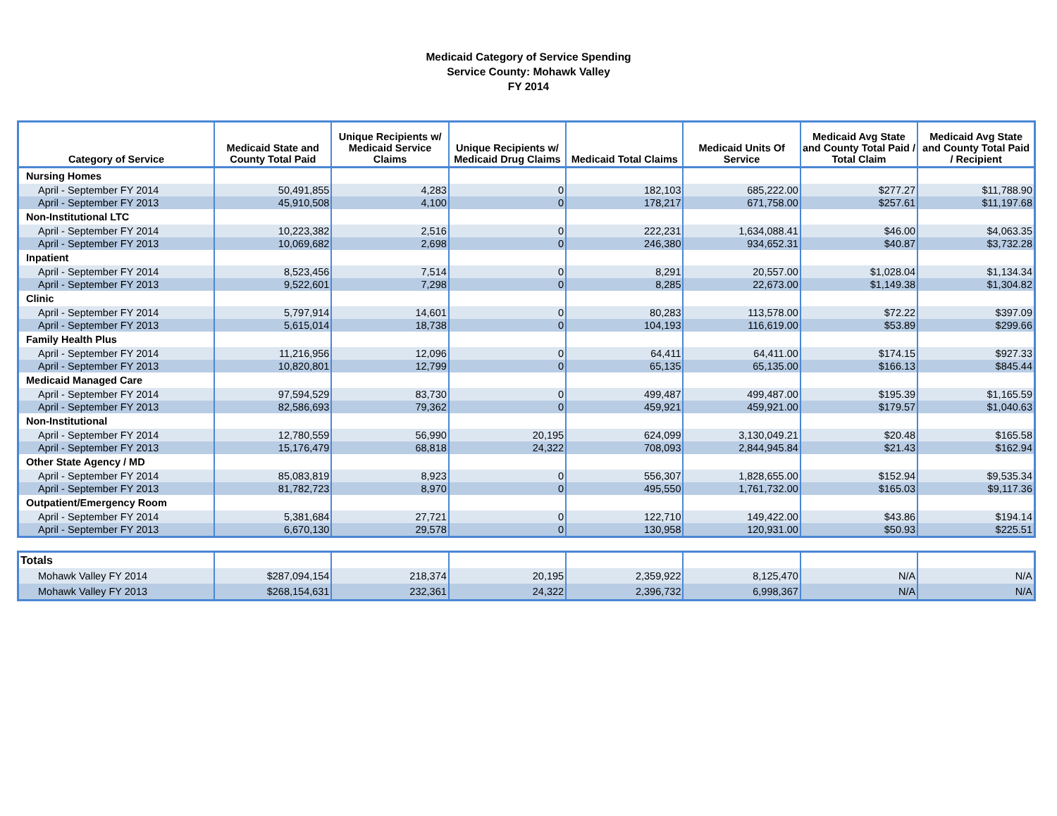Medicaid Category of Service Spending
Service County: Mohawk Valley
FY 2014
| Category of Service | Medicaid State and County Total Paid | Unique Recipients w/ Medicaid Service Claims | Unique Recipients w/ Medicaid Drug Claims | Medicaid Total Claims | Medicaid Units Of Service | Medicaid Avg State and County Total Paid / Total Claim | Medicaid Avg State and County Total Paid / Recipient |
| --- | --- | --- | --- | --- | --- | --- | --- |
| Nursing Homes | | | | | | | |
| April - September FY 2014 | 50,491,855 | 4,283 | 0 | 182,103 | 685,222.00 | $277.27 | $11,788.90 |
| April - September FY 2013 | 45,910,508 | 4,100 | 0 | 178,217 | 671,758.00 | $257.61 | $11,197.68 |
| Non-Institutional LTC | | | | | | | |
| April - September FY 2014 | 10,223,382 | 2,516 | 0 | 222,231 | 1,634,088.41 | $46.00 | $4,063.35 |
| April - September FY 2013 | 10,069,682 | 2,698 | 0 | 246,380 | 934,652.31 | $40.87 | $3,732.28 |
| Inpatient | | | | | | | |
| April - September FY 2014 | 8,523,456 | 7,514 | 0 | 8,291 | 20,557.00 | $1,028.04 | $1,134.34 |
| April - September FY 2013 | 9,522,601 | 7,298 | 0 | 8,285 | 22,673.00 | $1,149.38 | $1,304.82 |
| Clinic | | | | | | | |
| April - September FY 2014 | 5,797,914 | 14,601 | 0 | 80,283 | 113,578.00 | $72.22 | $397.09 |
| April - September FY 2013 | 5,615,014 | 18,738 | 0 | 104,193 | 116,619.00 | $53.89 | $299.66 |
| Family Health Plus | | | | | | | |
| April - September FY 2014 | 11,216,956 | 12,096 | 0 | 64,411 | 64,411.00 | $174.15 | $927.33 |
| April - September FY 2013 | 10,820,801 | 12,799 | 0 | 65,135 | 65,135.00 | $166.13 | $845.44 |
| Medicaid Managed Care | | | | | | | |
| April - September FY 2014 | 97,594,529 | 83,730 | 0 | 499,487 | 499,487.00 | $195.39 | $1,165.59 |
| April - September FY 2013 | 82,586,693 | 79,362 | 0 | 459,921 | 459,921.00 | $179.57 | $1,040.63 |
| Non-Institutional | | | | | | | |
| April - September FY 2014 | 12,780,559 | 56,990 | 20,195 | 624,099 | 3,130,049.21 | $20.48 | $165.58 |
| April - September FY 2013 | 15,176,479 | 68,818 | 24,322 | 708,093 | 2,844,945.84 | $21.43 | $162.94 |
| Other State Agency / MD | | | | | | | |
| April - September FY 2014 | 85,083,819 | 8,923 | 0 | 556,307 | 1,828,655.00 | $152.94 | $9,535.34 |
| April - September FY 2013 | 81,782,723 | 8,970 | 0 | 495,550 | 1,761,732.00 | $165.03 | $9,117.36 |
| Outpatient/Emergency Room | | | | | | | |
| April - September FY 2014 | 5,381,684 | 27,721 | 0 | 122,710 | 149,422.00 | $43.86 | $194.14 |
| April - September FY 2013 | 6,670,130 | 29,578 | 0 | 130,958 | 120,931.00 | $50.93 | $225.51 |
| Totals | | | | | | | |
| Mohawk Valley FY 2014 | $287,094,154 | 218,374 | 20,195 | 2,359,922 | 8,125,470 | N/A | N/A |
| Mohawk Valley FY 2013 | $268,154,631 | 232,361 | 24,322 | 2,396,732 | 6,998,367 | N/A | N/A |